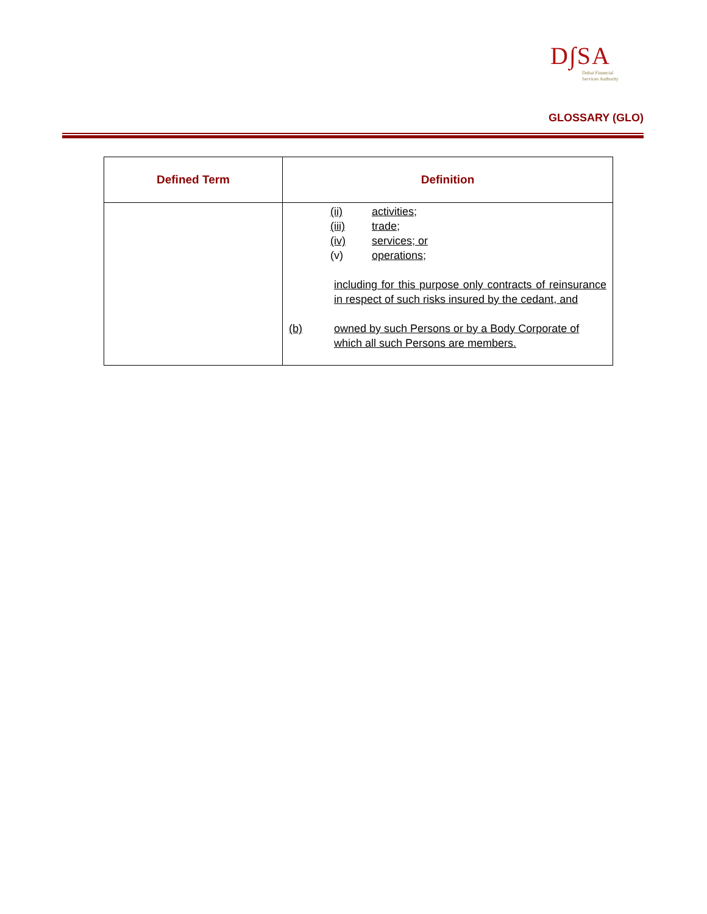D∫SA
Dubai Financial
Services Authority
GLOSSARY (GLO)
| Defined Term | Definition |
| --- | --- |
| | (ii) activities; (iii) trade; (iv) services; or (v) operations; including for this purpose only contracts of reinsurance in respect of such risks insured by the cedant, and (b) owned by such Persons or by a Body Corporate of which all such Persons are members. |